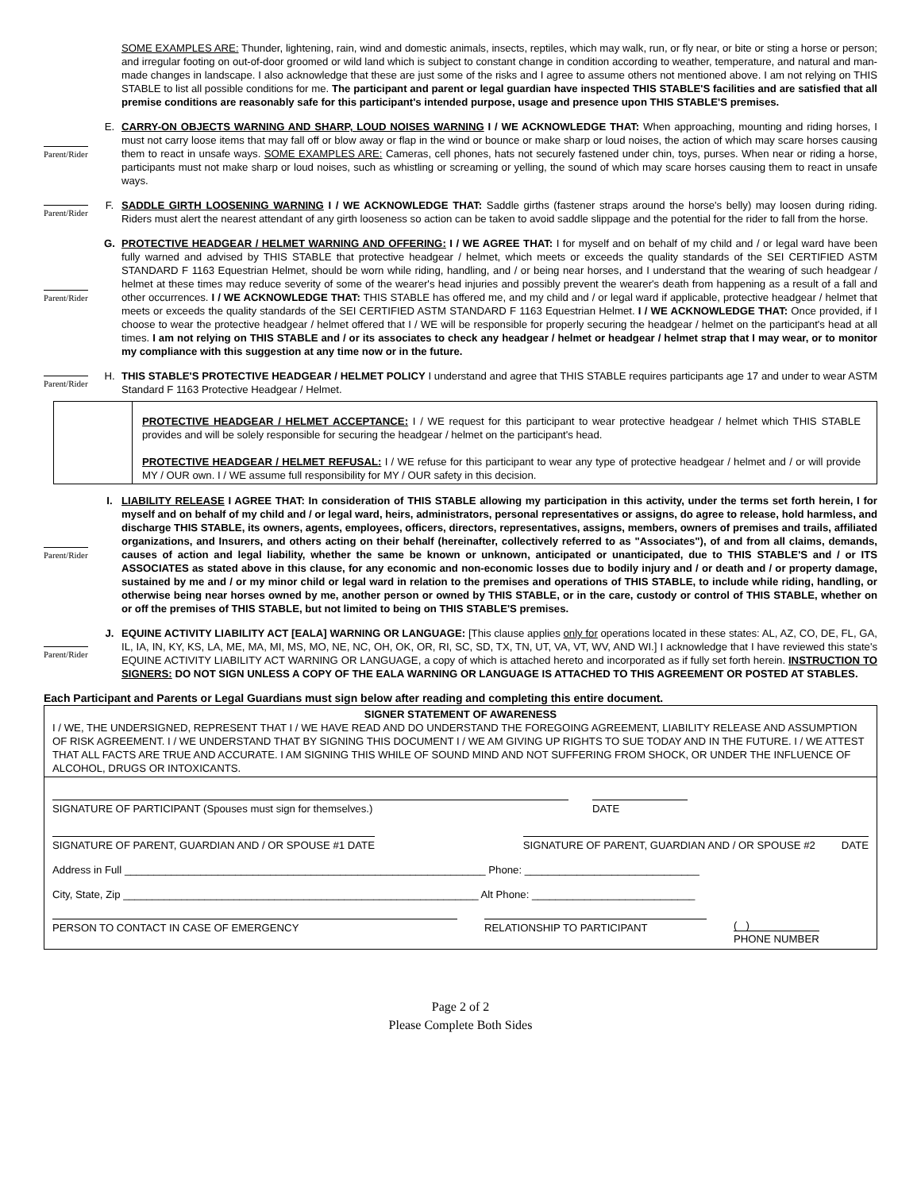SOME EXAMPLES ARE: Thunder, lightening, rain, wind and domestic animals, insects, reptiles, which may walk, run, or fly near, or bite or sting a horse or person; and irregular footing on out-of-door groomed or wild land which is subject to constant change in condition according to weather, temperature, and natural and man-made changes in landscape. I also acknowledge that these are just some of the risks and I agree to assume others not mentioned above. I am not relying on THIS STABLE to list all possible conditions for me. The participant and parent or legal guardian have inspected THIS STABLE'S facilities and are satisfied that all premise conditions are reasonably safe for this participant's intended purpose, usage and presence upon THIS STABLE'S premises.
Parent/Rider
E. CARRY-ON OBJECTS WARNING AND SHARP, LOUD NOISES WARNING I / WE ACKNOWLEDGE THAT: When approaching, mounting and riding horses, I must not carry loose items that may fall off or blow away or flap in the wind or bounce or make sharp or loud noises, the action of which may scare horses causing them to react in unsafe ways. SOME EXAMPLES ARE: Cameras, cell phones, hats not securely fastened under chin, toys, purses. When near or riding a horse, participants must not make sharp or loud noises, such as whistling or screaming or yelling, the sound of which may scare horses causing them to react in unsafe ways.
Parent/Rider
F. SADDLE GIRTH LOOSENING WARNING I / WE ACKNOWLEDGE THAT: Saddle girths (fastener straps around the horse's belly) may loosen during riding. Riders must alert the nearest attendant of any girth looseness so action can be taken to avoid saddle slippage and the potential for the rider to fall from the horse.
Parent/Rider
G. PROTECTIVE HEADGEAR / HELMET WARNING AND OFFERING: I / WE AGREE THAT: I for myself and on behalf of my child and / or legal ward have been fully warned and advised by THIS STABLE that protective headgear / helmet, which meets or exceeds the quality standards of the SEI CERTIFIED ASTM STANDARD F 1163 Equestrian Helmet, should be worn while riding, handling, and / or being near horses, and I understand that the wearing of such headgear / helmet at these times may reduce severity of some of the wearer's head injuries and possibly prevent the wearer's death from happening as a result of a fall and other occurrences. I / WE ACKNOWLEDGE THAT: THIS STABLE has offered me, and my child and / or legal ward if applicable, protective headgear / helmet that meets or exceeds the quality standards of the SEI CERTIFIED ASTM STANDARD F 1163 Equestrian Helmet. I / WE ACKNOWLEDGE THAT: Once provided, if I choose to wear the protective headgear / helmet offered that I / WE will be responsible for properly securing the headgear / helmet on the participant's head at all times. I am not relying on THIS STABLE and / or its associates to check any headgear / helmet or headgear / helmet strap that I may wear, or to monitor my compliance with this suggestion at any time now or in the future.
Parent/Rider
H. THIS STABLE'S PROTECTIVE HEADGEAR / HELMET POLICY I understand and agree that THIS STABLE requires participants age 17 and under to wear ASTM Standard F 1163 Protective Headgear / Helmet.
PROTECTIVE HEADGEAR / HELMET ACCEPTANCE: I / WE request for this participant to wear protective headgear / helmet which THIS STABLE provides and will be solely responsible for securing the headgear / helmet on the participant's head.
PROTECTIVE HEADGEAR / HELMET REFUSAL: I / WE refuse for this participant to wear any type of protective headgear / helmet and / or will provide MY / OUR own. I / WE assume full responsibility for MY / OUR safety in this decision.
Parent/Rider
I. LIABILITY RELEASE I AGREE THAT: In consideration of THIS STABLE allowing my participation in this activity, under the terms set forth herein, I for myself and on behalf of my child and / or legal ward, heirs, administrators, personal representatives or assigns, do agree to release, hold harmless, and discharge THIS STABLE, its owners, agents, employees, officers, directors, representatives, assigns, members, owners of premises and trails, affiliated organizations, and Insurers, and others acting on their behalf (hereinafter, collectively referred to as "Associates"), of and from all claims, demands, causes of action and legal liability, whether the same be known or unknown, anticipated or unanticipated, due to THIS STABLE'S and / or ITS ASSOCIATES as stated above in this clause, for any economic and non-economic losses due to bodily injury and / or death and / or property damage, sustained by me and / or my minor child or legal ward in relation to the premises and operations of THIS STABLE, to include while riding, handling, or otherwise being near horses owned by me, another person or owned by THIS STABLE, or in the care, custody or control of THIS STABLE, whether on or off the premises of THIS STABLE, but not limited to being on THIS STABLE'S premises.
Parent/Rider
J. EQUINE ACTIVITY LIABILITY ACT [EALA] WARNING OR LANGUAGE: [This clause applies only for operations located in these states: AL, AZ, CO, DE, FL, GA, IL, IA, IN, KY, KS, LA, ME, MA, MI, MS, MO, NE, NC, OH, OK, OR, RI, SC, SD, TX, TN, UT, VA, VT, WV, AND WI.] I acknowledge that I have reviewed this state's EQUINE ACTIVITY LIABILITY ACT WARNING OR LANGUAGE, a copy of which is attached hereto and incorporated as if fully set forth herein. INSTRUCTION TO SIGNERS: DO NOT SIGN UNLESS A COPY OF THE EALA WARNING OR LANGUAGE IS ATTACHED TO THIS AGREEMENT OR POSTED AT STABLES.
Each Participant and Parents or Legal Guardians must sign below after reading and completing this entire document.
SIGNER STATEMENT OF AWARENESS
I / WE, THE UNDERSIGNED, REPRESENT THAT I / WE HAVE READ AND DO UNDERSTAND THE FOREGOING AGREEMENT, LIABILITY RELEASE AND ASSUMPTION OF RISK AGREEMENT. I / WE UNDERSTAND THAT BY SIGNING THIS DOCUMENT I / WE AM GIVING UP RIGHTS TO SUE TODAY AND IN THE FUTURE. I / WE ATTEST THAT ALL FACTS ARE TRUE AND ACCURATE. I AM SIGNING THIS WHILE OF SOUND MIND AND NOT SUFFERING FROM SHOCK, OR UNDER THE INFLUENCE OF ALCOHOL, DRUGS OR INTOXICANTS.
SIGNATURE OF PARTICIPANT (Spouses must sign for themselves.) DATE
SIGNATURE OF PARENT, GUARDIAN AND / OR SPOUSE #1 DATE
SIGNATURE OF PARENT, GUARDIAN AND / OR SPOUSE #2 DATE
Address in Full ______________________________________________________________ Phone: ______________________________
City, State, Zip _____________________________________________________________ Alt Phone: ____________________________
PERSON TO CONTACT IN CASE OF EMERGENCY RELATIONSHIP TO PARTICIPANT ( )
PHONE NUMBER
Page 2 of 2
Please Complete Both Sides